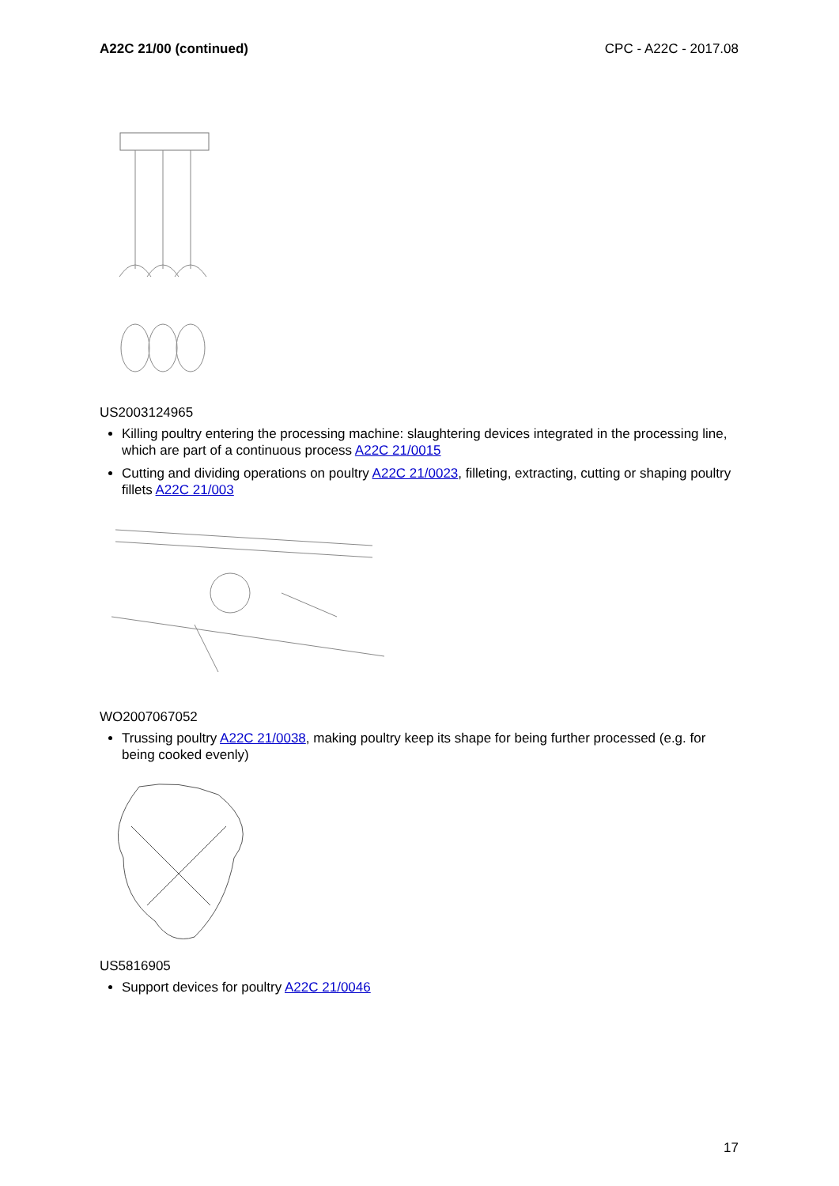A22C 21/00 (continued) CPC - A22C - 2017.08
US2003124965
Killing poultry entering the processing machine: slaughtering devices integrated in the processing line, which are part of a continuous process A22C 21/0015
Cutting and dividing operations on poultry A22C 21/0023, filleting, extracting, cutting or shaping poultry fillets A22C 21/003
WO2007067052
Trussing poultry A22C 21/0038, making poultry keep its shape for being further processed (e.g. for being cooked evenly)
US5816905
Support devices for poultry A22C 21/0046
17